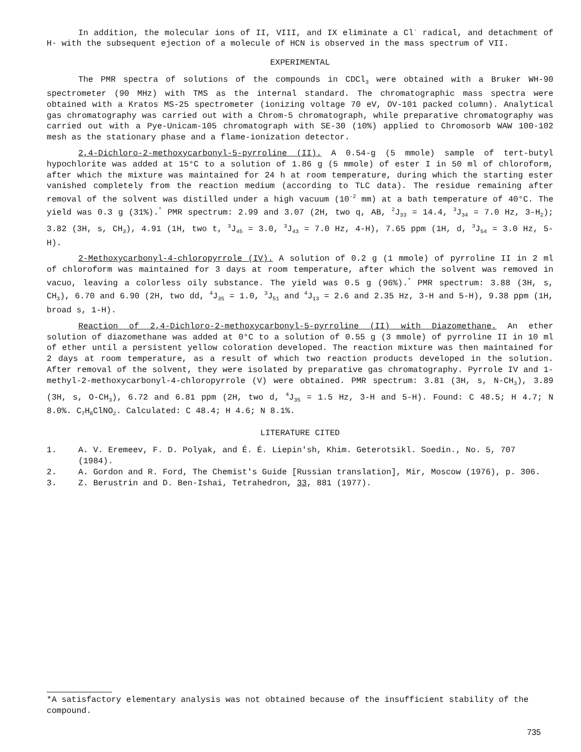In addition, the molecular ions of II, VIII, and IX eliminate a Cl<sup>·</sup> radical, and detachment of H· with the subsequent ejection of a molecule of HCN is observed in the mass spectrum of VII.
EXPERIMENTAL
The PMR spectra of solutions of the compounds in CDCl<sub>3</sub> were obtained with a Bruker WH-90 spectrometer (90 MHz) with TMS as the internal standard. The chromatographic mass spectra were obtained with a Kratos MS-25 spectrometer (ionizing voltage 70 eV, OV-101 packed column). Analytical gas chromatography was carried out with a Chrom-5 chromatograph, while preparative chromatography was carried out with a Pye-Unicam-105 chromatograph with SE-30 (10%) applied to Chromosorb WAW 100-102 mesh as the stationary phase and a flame-ionization detector.
2,4-Dichloro-2-methoxycarbonyl-5-pyrroline (II). A 0.54-g (5 mmole) sample of tert-butyl hypochlorite was added at 15°C to a solution of 1.86 g (5 mmole) of ester I in 50 ml of chloroform, after which the mixture was maintained for 24 h at room temperature, during which the starting ester vanished completely from the reaction medium (according to TLC data). The residue remaining after removal of the solvent was distilled under a high vacuum (10<sup>-2</sup> mm) at a bath temperature of 40°C. The yield was 0.3 g (31%).<sup>*</sup> PMR spectrum: 2.99 and 3.07 (2H, two q, AB, <sup>2</sup>J<sub>33</sub> = 14.4, <sup>3</sup>J<sub>34</sub> = 7.0 Hz, 3-H<sub>2</sub>); 3.82 (3H, s, CH<sub>3</sub>), 4.91 (1H, two t, <sup>3</sup>J<sub>45</sub> = 3.0, <sup>3</sup>J<sub>43</sub> = 7.0 Hz, 4-H), 7.65 ppm (1H, d, <sup>3</sup>J<sub>54</sub> = 3.0 Hz, 5-H).
2-Methoxycarbonyl-4-chloropyrrole (IV). A solution of 0.2 g (1 mmole) of pyrroline II in 2 ml of chloroform was maintained for 3 days at room temperature, after which the solvent was removed in vacuo, leaving a colorless oily substance. The yield was 0.5 g (96%).<sup>*</sup> PMR spectrum: 3.88 (3H, s, CH<sub>3</sub>), 6.70 and 6.90 (2H, two dd, <sup>4</sup>J<sub>35</sub> = 1.0, <sup>3</sup>J<sub>51</sub> and <sup>4</sup>J<sub>13</sub> = 2.6 and 2.35 Hz, 3-H and 5-H), 9.38 ppm (1H, broad s, 1-H).
Reaction of 2,4-Dichloro-2-methoxycarbonyl-5-pyrroline (II) with Diazomethane. An ether solution of diazomethane was added at 0°C to a solution of 0.55 g (3 mmole) of pyrroline II in 10 ml of ether until a persistent yellow coloration developed. The reaction mixture was then maintained for 2 days at room temperature, as a result of which two reaction products developed in the solution. After removal of the solvent, they were isolated by preparative gas chromatography. Pyrrole IV and 1-methyl-2-methoxycarbonyl-4-chloropyrrole (V) were obtained. PMR spectrum: 3.81 (3H, s, N-CH<sub>3</sub>), 3.89 (3H, s, O-CH<sub>3</sub>), 6.72 and 6.81 ppm (2H, two d, <sup>4</sup>J<sub>35</sub> = 1.5 Hz, 3-H and 5-H). Found: C 48.5; H 4.7; N 8.0%. C<sub>7</sub>H<sub>8</sub>ClNO<sub>2</sub>. Calculated: C 48.4; H 4.6; N 8.1%.
LITERATURE CITED
1. A. V. Eremeev, F. D. Polyak, and É. É. Liepin'sh, Khim. Geterotsikl. Soedin., No. 5, 707 (1984).
2. A. Gordon and R. Ford, The Chemist's Guide [Russian translation], Mir, Moscow (1976), p. 306.
3. Z. Berustrin and D. Ben-Ishai, Tetrahedron, 33, 881 (1977).
*A satisfactory elementary analysis was not obtained because of the insufficient stability of the compound.
735